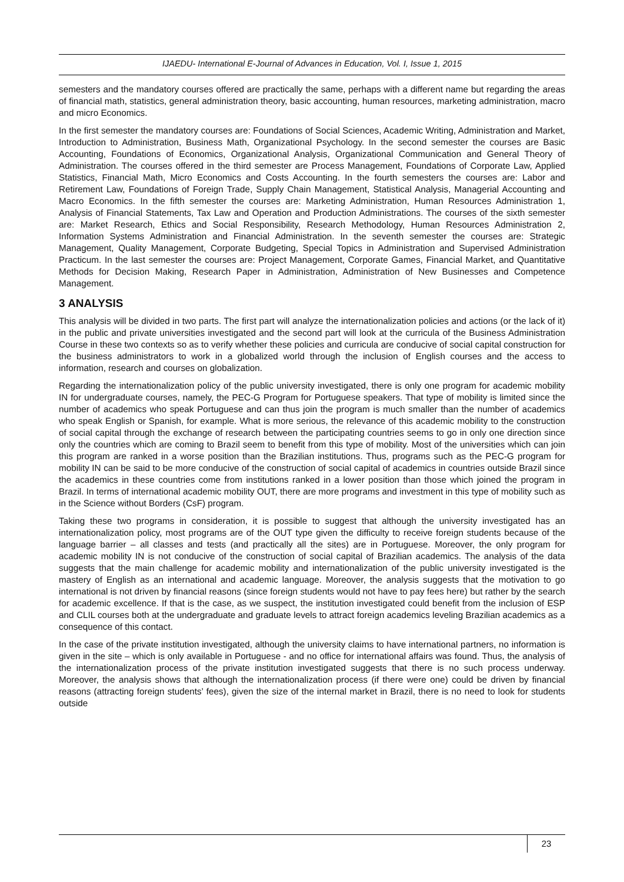IJAEDU- International E-Journal of Advances in Education, Vol. I, Issue 1, 2015
semesters and the mandatory courses offered are practically the same, perhaps with a different name but regarding the areas of financial math, statistics, general administration theory, basic accounting, human resources, marketing administration, macro and micro Economics.
In the first semester the mandatory courses are: Foundations of Social Sciences, Academic Writing, Administration and Market, Introduction to Administration, Business Math, Organizational Psychology. In the second semester the courses are Basic Accounting, Foundations of Economics, Organizational Analysis, Organizational Communication and General Theory of Administration. The courses offered in the third semester are Process Management, Foundations of Corporate Law, Applied Statistics, Financial Math, Micro Economics and Costs Accounting. In the fourth semesters the courses are: Labor and Retirement Law, Foundations of Foreign Trade, Supply Chain Management, Statistical Analysis, Managerial Accounting and Macro Economics. In the fifth semester the courses are: Marketing Administration, Human Resources Administration 1, Analysis of Financial Statements, Tax Law and Operation and Production Administrations. The courses of the sixth semester are: Market Research, Ethics and Social Responsibility, Research Methodology, Human Resources Administration 2, Information Systems Administration and Financial Administration. In the seventh semester the courses are: Strategic Management, Quality Management, Corporate Budgeting, Special Topics in Administration and Supervised Administration Practicum. In the last semester the courses are: Project Management, Corporate Games, Financial Market, and Quantitative Methods for Decision Making, Research Paper in Administration, Administration of New Businesses and Competence Management.
3 ANALYSIS
This analysis will be divided in two parts. The first part will analyze the internationalization policies and actions (or the lack of it) in the public and private universities investigated and the second part will look at the curricula of the Business Administration Course in these two contexts so as to verify whether these policies and curricula are conducive of social capital construction for the business administrators to work in a globalized world through the inclusion of English courses and the access to information, research and courses on globalization.
Regarding the internationalization policy of the public university investigated, there is only one program for academic mobility IN for undergraduate courses, namely, the PEC-G Program for Portuguese speakers. That type of mobility is limited since the number of academics who speak Portuguese and can thus join the program is much smaller than the number of academics who speak English or Spanish, for example. What is more serious, the relevance of this academic mobility to the construction of social capital through the exchange of research between the participating countries seems to go in only one direction since only the countries which are coming to Brazil seem to benefit from this type of mobility. Most of the universities which can join this program are ranked in a worse position than the Brazilian institutions. Thus, programs such as the PEC-G program for mobility IN can be said to be more conducive of the construction of social capital of academics in countries outside Brazil since the academics in these countries come from institutions ranked in a lower position than those which joined the program in Brazil. In terms of international academic mobility OUT, there are more programs and investment in this type of mobility such as in the Science without Borders (CsF) program.
Taking these two programs in consideration, it is possible to suggest that although the university investigated has an internationalization policy, most programs are of the OUT type given the difficulty to receive foreign students because of the language barrier – all classes and tests (and practically all the sites) are in Portuguese. Moreover, the only program for academic mobility IN is not conducive of the construction of social capital of Brazilian academics. The analysis of the data suggests that the main challenge for academic mobility and internationalization of the public university investigated is the mastery of English as an international and academic language. Moreover, the analysis suggests that the motivation to go international is not driven by financial reasons (since foreign students would not have to pay fees here) but rather by the search for academic excellence. If that is the case, as we suspect, the institution investigated could benefit from the inclusion of ESP and CLIL courses both at the undergraduate and graduate levels to attract foreign academics leveling Brazilian academics as a consequence of this contact.
In the case of the private institution investigated, although the university claims to have international partners, no information is given in the site – which is only available in Portuguese - and no office for international affairs was found. Thus, the analysis of the internationalization process of the private institution investigated suggests that there is no such process underway. Moreover, the analysis shows that although the internationalization process (if there were one) could be driven by financial reasons (attracting foreign students’ fees), given the size of the internal market in Brazil, there is no need to look for students outside
23